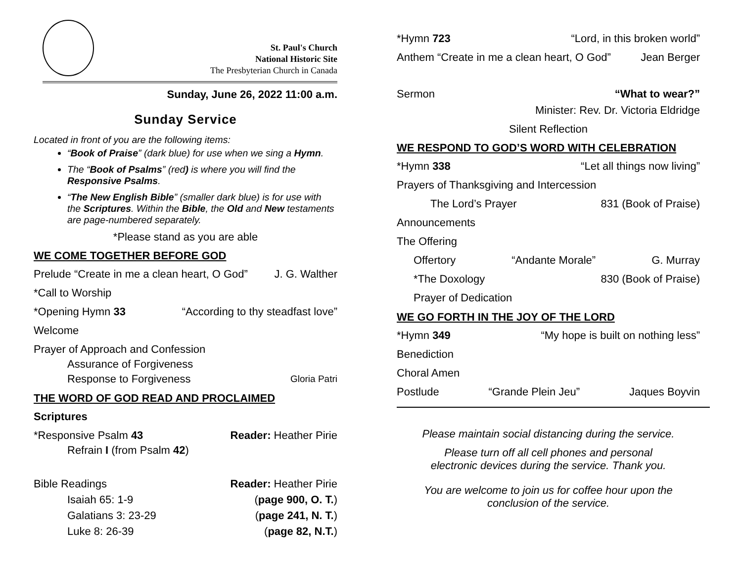St. Paul's Church
National Historic Site
The Presbyterian Church in Canada
Sunday, June 26, 2022 11:00 a.m.
Sunday Service
Located in front of you are the following items:
“Book of Praise” (dark blue) for use when we sing a Hymn.
The “Book of Psalms” (red) is where you will find the Responsive Psalms.
“The New English Bible” (smaller dark blue) is for use with the Scriptures. Within the Bible, the Old and New testaments are page-numbered separately.
*Please stand as you are able
WE COME TOGETHER BEFORE GOD
Prelude “Create in me a clean heart, O God” J. G. Walther
*Call to Worship
*Opening Hymn 33 “According to thy steadfast love”
Welcome
Prayer of Approach and Confession
Assurance of Forgiveness
Response to Forgiveness Gloria Patri
THE WORD OF GOD READ AND PROCLAIMED
Scriptures
*Responsive Psalm 43 Reader: Heather Pirie
Refrain I (from Psalm 42)
Bible Readings Reader: Heather Pirie
Isaiah 65: 1-9 (page 900, O. T.)
Galatians 3: 23-29 (page 241, N. T.)
Luke 8: 26-39 (page 82, N.T.)
*Hymn 723 “Lord, in this broken world”
Anthem “Create in me a clean heart, O God” Jean Berger
Sermon “What to wear?”
Minister: Rev. Dr. Victoria Eldridge
Silent Reflection
WE RESPOND TO GOD’S WORD WITH CELEBRATION
*Hymn 338 “Let all things now living”
Prayers of Thanksgiving and Intercession
The Lord’s Prayer 831 (Book of Praise)
Announcements
The Offering
Offertory “Andante Morale” G. Murray
*The Doxology 830 (Book of Praise)
Prayer of Dedication
WE GO FORTH IN THE JOY OF THE LORD
*Hymn 349 “My hope is built on nothing less”
Benediction
Choral Amen
Postlude “Grande Plein Jeu” Jaques Boyvin
Please maintain social distancing during the service.
Please turn off all cell phones and personal
electronic devices during the service. Thank you.
You are welcome to join us for coffee hour upon the
conclusion of the service.